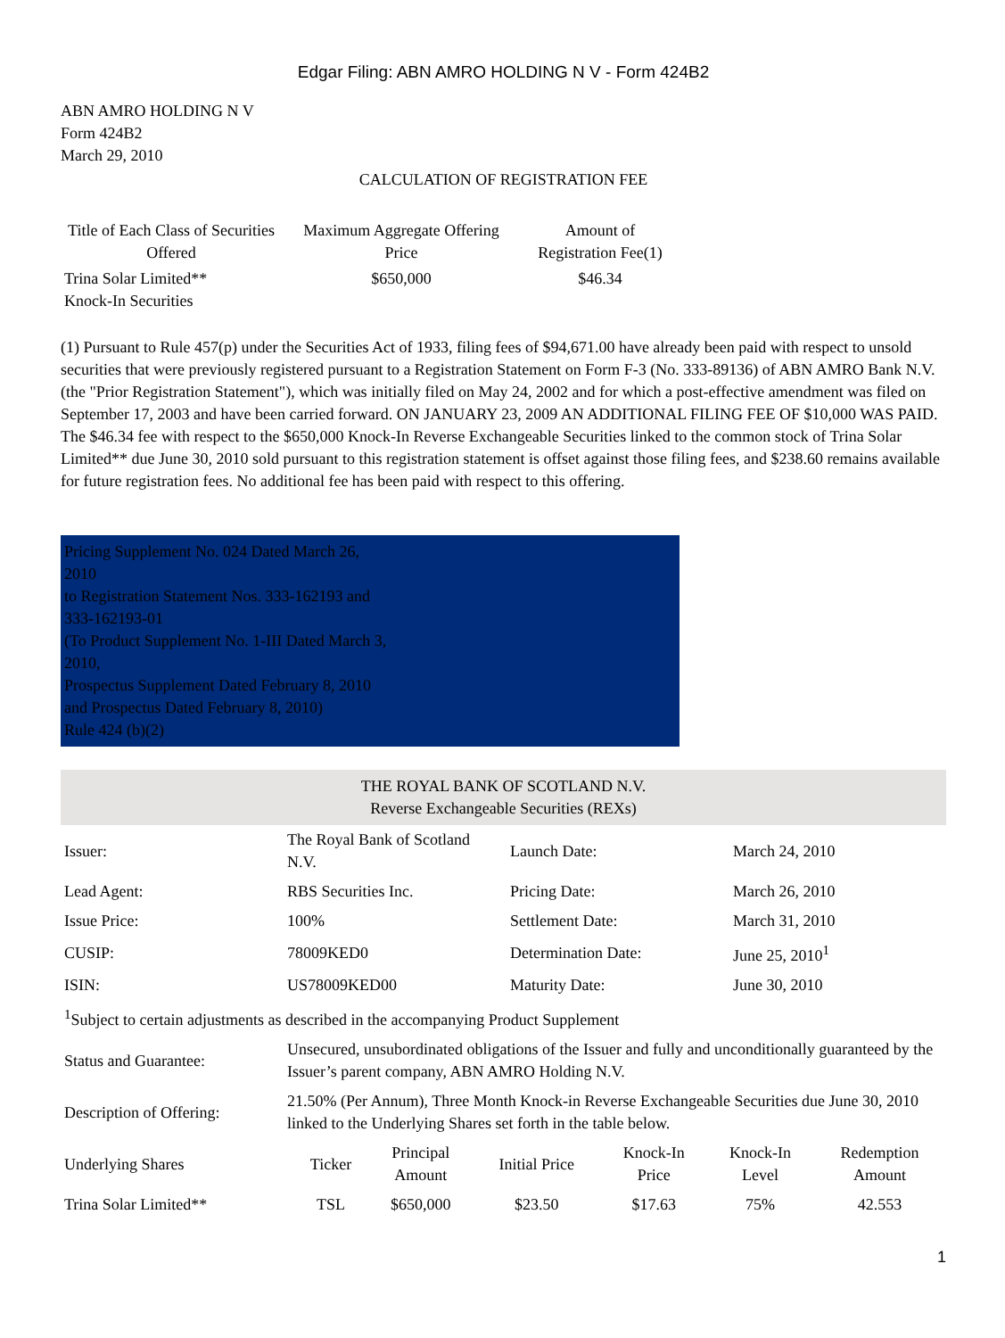Edgar Filing: ABN AMRO HOLDING N V - Form 424B2
ABN AMRO HOLDING N V
Form 424B2
March 29, 2010
CALCULATION OF REGISTRATION FEE
| Title of Each Class of Securities Offered | Maximum Aggregate Offering Price | Amount of Registration Fee(1) |
| --- | --- | --- |
| Trina Solar Limited** Knock-In Securities | $650,000 | $46.34 |
(1) Pursuant to Rule 457(p) under the Securities Act of 1933, filing fees of $94,671.00 have already been paid with respect to unsold securities that were previously registered pursuant to a Registration Statement on Form F-3 (No. 333-89136) of ABN AMRO Bank N.V. (the "Prior Registration Statement"), which was initially filed on May 24, 2002 and for which a post-effective amendment was filed on September 17, 2003 and have been carried forward. ON JANUARY 23, 2009 AN ADDITIONAL FILING FEE OF $10,000 WAS PAID. The $46.34 fee with respect to the $650,000 Knock-In Reverse Exchangeable Securities linked to the common stock of Trina Solar Limited** due June 30, 2010 sold pursuant to this registration statement is offset against those filing fees, and $238.60 remains available for future registration fees. No additional fee has been paid with respect to this offering.
Pricing Supplement No. 024 Dated March 26,
2010
to Registration Statement Nos. 333-162193 and
333-162193-01
(To Product Supplement No. 1-III Dated March 3,
2010,
Prospectus Supplement Dated February 8, 2010
and Prospectus Dated February 8, 2010)
Rule 424 (b)(2)
THE ROYAL BANK OF SCOTLAND N.V.
Reverse Exchangeable Securities (REXs)
| Issuer: | The Royal Bank of Scotland N.V. | Launch Date: | March 24, 2010 |
| Lead Agent: | RBS Securities Inc. | Pricing Date: | March 26, 2010 |
| Issue Price: | 100% | Settlement Date: | March 31, 2010 |
| CUSIP: | 78009KED0 | Determination Date: | June 25, 2010<sup>1</sup> |
| ISIN: | US78009KED00 | Maturity Date: | June 30, 2010 |
| <sup>1</sup> Subject to certain adjustments as described in the accompanying Product Supplement | | | |
| Status and Guarantee: | Unsecured, unsubordinated obligations of the Issuer and fully and unconditionally guaranteed by the Issuer’s parent company, ABN AMRO Holding N.V. | | |
| Description of Offering: | 21.50% (Per Annum), Three Month Knock-in Reverse Exchangeable Securities due June 30, 2010 linked to the Underlying Shares set forth in the table below. | | |
| Underlying Shares | Ticker | Principal Amount | Initial Price | Knock-In Price | Knock-In Level | Redemption Amount |
| Trina Solar Limited** | TSL | $650,000 | $23.50 | $17.63 | 75% | 42.553 |
1